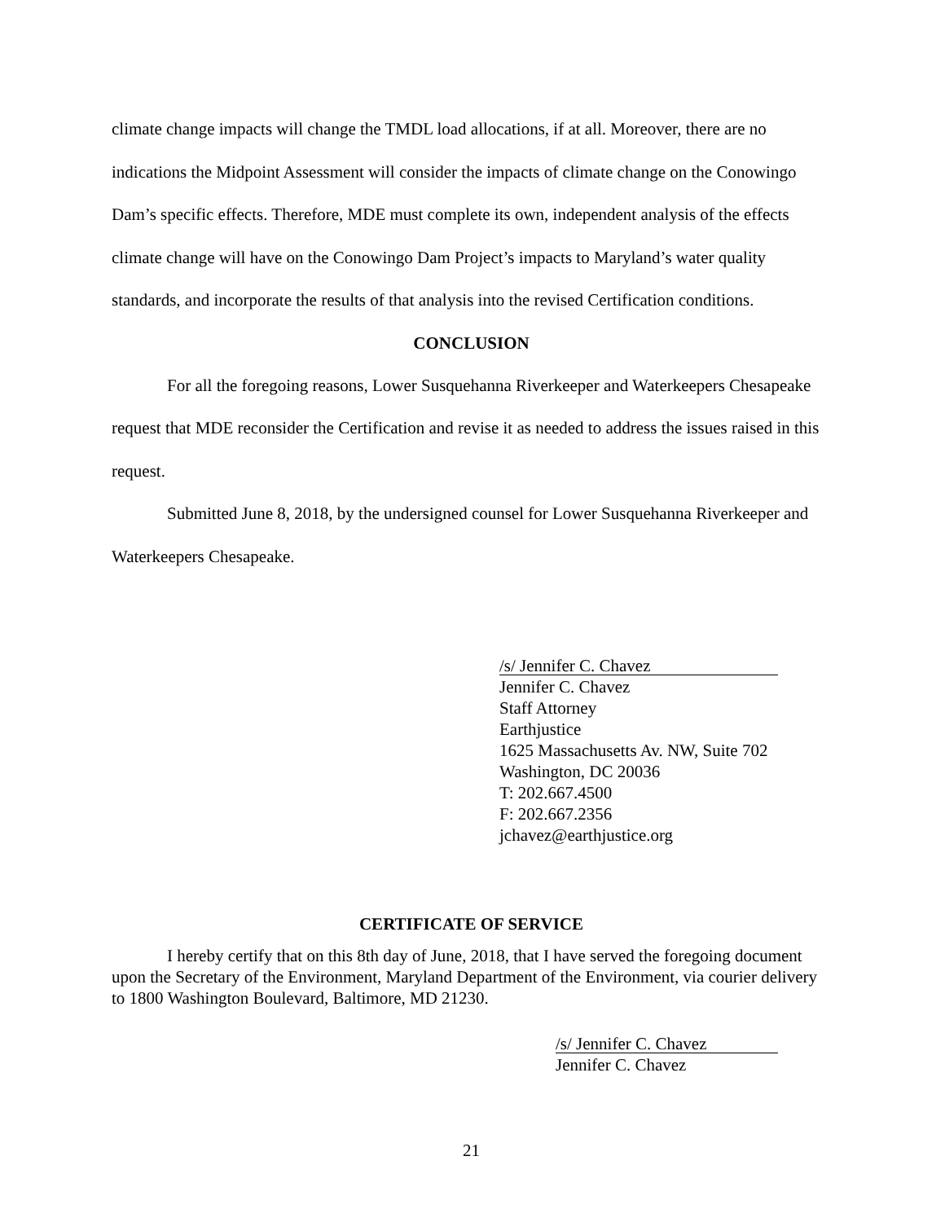climate change impacts will change the TMDL load allocations, if at all. Moreover, there are no indications the Midpoint Assessment will consider the impacts of climate change on the Conowingo Dam’s specific effects. Therefore, MDE must complete its own, independent analysis of the effects climate change will have on the Conowingo Dam Project’s impacts to Maryland’s water quality standards, and incorporate the results of that analysis into the revised Certification conditions.
CONCLUSION
For all the foregoing reasons, Lower Susquehanna Riverkeeper and Waterkeepers Chesapeake request that MDE reconsider the Certification and revise it as needed to address the issues raised in this request.
Submitted June 8, 2018, by the undersigned counsel for Lower Susquehanna Riverkeeper and Waterkeepers Chesapeake.
/s/ Jennifer C. Chavez
Jennifer C. Chavez
Staff Attorney
Earthjustice
1625 Massachusetts Av. NW, Suite 702
Washington, DC 20036
T: 202.667.4500
F: 202.667.2356
jchavez@earthjustice.org
CERTIFICATE OF SERVICE
I hereby certify that on this 8th day of June, 2018, that I have served the foregoing document upon the Secretary of the Environment, Maryland Department of the Environment, via courier delivery to 1800 Washington Boulevard, Baltimore, MD 21230.
/s/ Jennifer C. Chavez
Jennifer C. Chavez
21